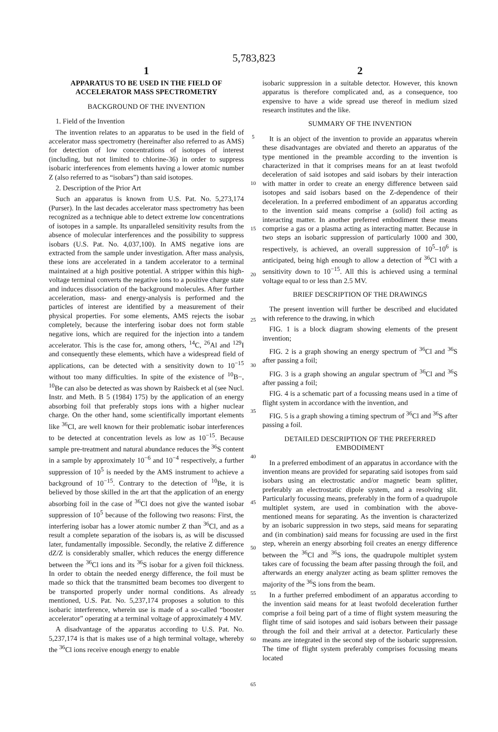5,783,823
1
APPARATUS TO BE USED IN THE FIELD OF ACCELERATOR MASS SPECTROMETRY
BACKGROUND OF THE INVENTION
1. Field of the Invention
The invention relates to an apparatus to be used in the field of accelerator mass spectrometry (hereinafter also referred to as AMS) for detection of low concentrations of isotopes of interest (including, but not limited to chlorine-36) in order to suppress isobaric interferences from elements having a lower atomic number Z (also referred to as “isobars”) than said isotopes.
2. Description of the Prior Art
Such an apparatus is known from U.S. Pat. No. 5,273,174 (Purser). In the last decades accelerator mass spectrometry has been recognized as a technique able to detect extreme low concentrations of isotopes in a sample. Its unparalleled sensitivity results from the absence of molecular interferences and the possibility to suppress isobars (U.S. Pat. No. 4,037,100). In AMS negative ions are extracted from the sample under investigation. After mass analysis, these ions are accelerated in a tandem accelerator to a terminal maintained at a high positive potential. A stripper within this high-voltage terminal converts the negative ions to a positive charge state and induces dissociation of the background molecules. After further acceleration, mass- and energy-analysis is performed and the particles of interest are identified by a measurement of their physical properties. For some elements, AMS rejects the isobar completely, because the interfering isobar does not form stable negative ions, which are required for the injection into a tandem accelerator. This is the case for, among others, <sup>14</sup>C, <sup>26</sup>Al and <sup>129</sup>I and consequently these elements, which have a widespread field of applications, can be detected with a sensitivity down to 10<sup>−15</sup> without too many difficulties. In spite of the existence of <sup>10</sup>B−, <sup>10</sup>Be can also be detected as was shown by Raisbeck et al (see Nucl. Instr. and Meth. B 5 (1984) 175) by the application of an energy absorbing foil that preferably stops ions with a higher nuclear charge. On the other hand, some scientifically important elements like <sup>36</sup>Cl, are well known for their problematic isobar interferences to be detected at concentration levels as low as 10<sup>−15</sup>. Because sample pre-treatment and natural abundance reduces the <sup>36</sup>S content in a sample by approximately 10<sup>−6</sup> and 10<sup>−4</sup> respectively, a further suppression of 10<sup>5</sup> is needed by the AMS instrument to achieve a background of 10<sup>−15</sup>. Contrary to the detection of <sup>10</sup>Be, it is believed by those skilled in the art that the application of an energy absorbing foil in the case of <sup>36</sup>Cl does not give the wanted isobar suppression of 10<sup>5</sup> because of the following two reasons: First, the interfering isobar has a lower atomic number Z than <sup>36</sup>Cl, and as a result a complete separation of the isobars is, as will be discussed later, fundamentally impossible. Secondly, the relative Z difference dZ/Z is considerably smaller, which reduces the energy difference between the <sup>36</sup>Cl ions and its <sup>36</sup>S isobar for a given foil thickness. In order to obtain the needed energy difference, the foil must be made so thick that the transmitted beam becomes too divergent to be transported properly under normal conditions. As already mentioned, U.S. Pat. No. 5,237,174 proposes a solution to this isobaric interference, wherein use is made of a so-called “booster accelerator” operating at a terminal voltage of approximately 4 MV.
A disadvantage of the apparatus according to U.S. Pat. No. 5,237,174 is that is makes use of a high terminal voltage, whereby the <sup>36</sup>Cl ions receive enough energy to enable
5
10
15
20
25
30
35
40
45
50
55
60
65
2
isobaric suppression in a suitable detector. However, this known apparatus is therefore complicated and, as a consequence, too expensive to have a wide spread use thereof in medium sized research institutes and the like.
SUMMARY OF THE INVENTION
It is an object of the invention to provide an apparatus wherein these disadvantages are obviated and thereto an apparatus of the type mentioned in the preamble according to the invention is characterized in that it comprises means for an at least twofold deceleration of said isotopes and said isobars by their interaction with matter in order to create an energy difference between said isotopes and said isobars based on the Z-dependence of their deceleration. In a preferred embodiment of an apparatus according to the invention said means comprise a (solid) foil acting as interacting matter. In another preferred embodiment these means comprise a gas or a plasma acting as interacting matter. Because in two steps an isobaric suppression of particularly 1000 and 300, respectively, is achieved, an overall suppression of 10<sup>5</sup>–10<sup>6</sup> is anticipated, being high enough to allow a detection of <sup>36</sup>Cl with a sensitivity down to 10<sup>−15</sup>. All this is achieved using a terminal voltage equal to or less than 2.5 MV.
BRIEF DESCRIPTION OF THE DRAWINGS
The present invention will further be described and elucidated with reference to the drawing, in which
FIG. 1 is a block diagram showing elements of the present invention;
FIG. 2 is a graph showing an energy spectrum of <sup>36</sup>Cl and <sup>36</sup>S after passing a foil;
FIG. 3 is a graph showing an angular spectrum of <sup>36</sup>Cl and <sup>36</sup>S after passing a foil;
FIG. 4 is a schematic part of a focussing means used in a time of flight system in accordance with the invention, and
FIG. 5 is a graph showing a timing spectrum of <sup>36</sup>Cl and <sup>36</sup>S after passing a foil.
DETAILED DESCRIPTION OF THE PREFERRED EMBODIMENT
In a preferred embodiment of an apparatus in accordance with the invention means are provided for separating said isotopes from said isobars using an electrostatic and/or magnetic beam splitter, preferably an electrostatic dipole system, and a resolving slit. Particularly focussing means, preferably in the form of a quadrupole multiplet system, are used in combination with the above-mentioned means for separating. As the invention is characterized by an isobaric suppression in two steps, said means for separating and (in combination) said means for focussing are used in the first step, wherein an energy absorbing foil creates an energy difference between the <sup>36</sup>Cl and <sup>36</sup>S ions, the quadrupole multiplet system takes care of focussing the beam after passing through the foil, and afterwards an energy analyzer acting as beam splitter removes the majority of the <sup>36</sup>S ions from the beam.
In a further preferred embodiment of an apparatus according to the invention said means for at least twofold deceleration further comprise a foil being part of a time of flight system measuring the flight time of said isotopes and said isobars between their passage through the foil and their arrival at a detector. Particularly these means are integrated in the second step of the isobaric suppression. The time of flight system preferably comprises focussing means located